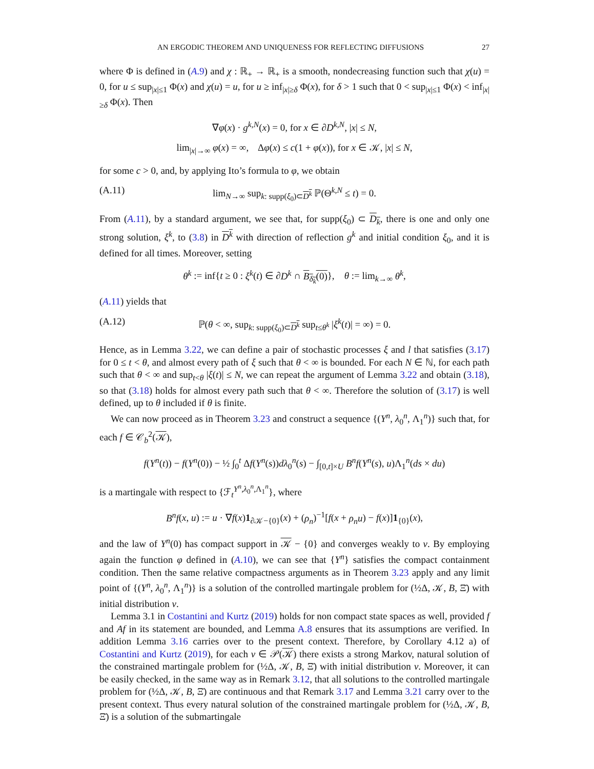AN ERGODIC THEOREM AND UNIQUENESS FOR REFLECTING DIFFUSIONS 27
where Φ is defined in (A.9) and χ : ℝ<sub>+</sub> → ℝ<sub>+</sub> is a smooth, nondecreasing function such that χ(u) = 0, for u ≤ sup<sub>|x|≤1</sub> Φ(x) and χ(u) = u, for u ≥ inf<sub>|x|≥δ</sub> Φ(x), for δ > 1 such that 0 < sup<sub>|x|≤1</sub> Φ(x) < inf<sub>|x|≥δ</sub> Φ(x). Then
∇φ(x) · g<sup>k,N</sup>(x) = 0, for x ∈ ∂D<sup>k,N</sup>, |x| ≤ N,
lim<sub>|x|→∞</sub> φ(x) = ∞, Δφ(x) ≤ c(1 + φ(x)), for x ∈ 𝒦, |x| ≤ N,
for some c > 0, and, by applying Ito’s formula to φ, we obtain
(A.11) lim<sub>N→∞</sub> sup<sub>k: supp(ξ<sub>0</sub>)⊂D<sup>k</sup></sub> ℙ(Θ<sup>k,N</sup> ≤ t) = 0.
From (A.11), by a standard argument, we see that, for supp(ξ<sub>0</sub>) ⊂ D<sub>k</sub>, there is one and only one strong solution, ξ<sup>k</sup>, to (3.8) in D<sup>k</sup> with direction of reflection g<sup>k</sup> and initial condition ξ<sub>0</sub>, and it is defined for all times. Moreover, setting
θ<sup>k</sup> := inf{t ≥ 0 : ξ<sup>k</sup>(t) ∈ ∂D<sup>k</sup> ∩ B<sub>δ<sub>k</sub></sub>(0)}, θ := lim<sub>k→∞</sub> θ<sup>k</sup>,
(A.11) yields that
(A.12) ℙ(θ < ∞, sup<sub>k: supp(ξ<sub>0</sub>)⊂D<sup>k</sup></sub> sup<sub>t≤θ<sup>k</sup></sub> |ξ<sup>k</sup>(t)| = ∞) = 0.
Hence, as in Lemma 3.22, we can define a pair of stochastic processes ξ and l that satisfies (3.17) for 0 ≤ t < θ, and almost every path of ξ such that θ < ∞ is bounded. For each N ∈ ℕ, for each path such that θ < ∞ and sup<sub>t<θ</sub> |ξ(t)| ≤ N, we can repeat the argument of Lemma 3.22 and obtain (3.18), so that (3.18) holds for almost every path such that θ < ∞. Therefore the solution of (3.17) is well defined, up to θ included if θ is finite.
We can now proceed as in Theorem 3.23 and construct a sequence {(Y<sup>n</sup>, λ<sub>0</sub><sup>n</sup>, Λ<sub>1</sub><sup>n</sup>)} such that, for each f ∈ 𝒞<sub>b</sub><sup>2</sup>(𝒦),
f(Y<sup>n</sup>(t)) − f(Y<sup>n</sup>(0)) − ½ ∫<sub>0</sub><sup>t</sup> Δf(Y<sup>n</sup>(s))dλ<sub>0</sub><sup>n</sup>(s) − ∫<sub>[0,t]×U</sub> B<sup>n</sup>f(Y<sup>n</sup>(s), u)Λ<sub>1</sub><sup>n</sup>(ds × du)
is a martingale with respect to {ℱ<sub>t</sub><sup>Y<sup>n</sup>,λ<sub>0</sub><sup>n</sup>,Λ<sub>1</sub><sup>n</sup></sup>}, where
B<sup>n</sup>f(x, u) := u · ∇f(x)1<sub>∂𝒦−{0}</sub>(x) + (ρ<sub>n</sub>)<sup>−1</sup>[f(x + ρ<sub>n</sub>u) − f(x)]1<sub>{0}</sub>(x),
and the law of Y<sup>n</sup>(0) has compact support in 𝒦 − {0} and converges weakly to ν. By employing again the function φ defined in (A.10), we can see that {Y<sup>n</sup>} satisfies the compact containment condition. Then the same relative compactness arguments as in Theorem 3.23 apply and any limit point of {(Y<sup>n</sup>, λ<sub>0</sub><sup>n</sup>, Λ<sub>1</sub><sup>n</sup>)} is a solution of the controlled martingale problem for (½Δ, 𝒦, B, Ξ̄) with initial distribution ν.
Lemma 3.1 in Costantini and Kurtz (2019) holds for non compact state spaces as well, provided f and Af in its statement are bounded, and Lemma A.8 ensures that its assumptions are verified. In addition Lemma 3.16 carries over to the present context. Therefore, by Corollary 4.12 a) of Costantini and Kurtz (2019), for each ν ∈ 𝒫(𝒦) there exists a strong Markov, natural solution of the constrained martingale problem for (½Δ, 𝒦, B, Ξ̄) with initial distribution ν. Moreover, it can be easily checked, in the same way as in Remark 3.12, that all solutions to the controlled martingale problem for (½Δ, 𝒦, B, Ξ̄) are continuous and that Remark 3.17 and Lemma 3.21 carry over to the present context. Thus every natural solution of the constrained martingale problem for (½Δ, 𝒦, B, Ξ̄) is a solution of the submartingale